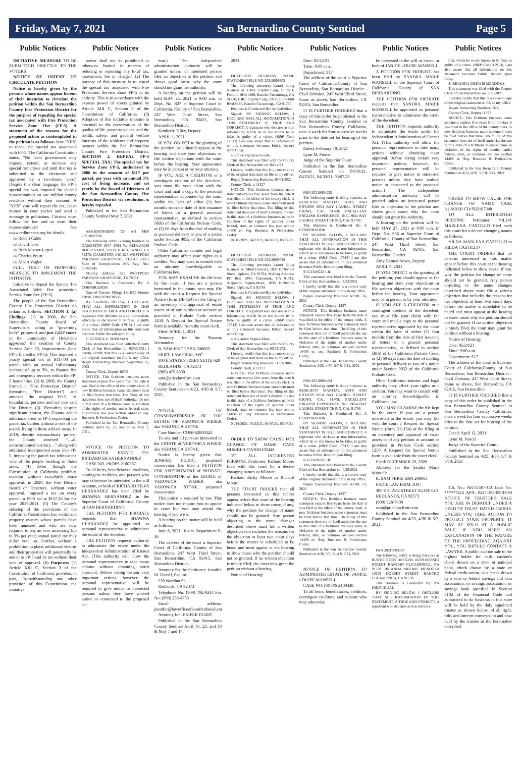Friday, May 7, 2021 San Bernardino County Sentinel Page 5
Public Notices
INITIATIVE MEASURE TO BE SUBMITTED DIRECTLY TO THE VOTERS
NOTICE OF INTENT TO CIRCULATE PETITION
Notice is hereby given by the persons whose names appear hereon of their intention to circulate the petition within the San Bernardino County Fire Protection District for the purpose of repealing the special tax associated with Fire Protection Service Zone Five (FP-5). A statement of the reasons for the proposed action as contemplated in the petition is as follows: Vote "YES" to repeal the special tax associated with FP-5. The California Constitution states, "No local government may impose, extend, or increase any special tax unless and until that tax is submitted to the electorate and approved by a two-thirds vote." Despite this clear language, the FP-5 special tax was imposed by elected representatives on one million county residents without their consent. A "YES" vote will repeal the tax, leave money in your pocket and send a message to politicians. Citizens must follow the law and so must their representatives!! See www.redbrennan.org for details.
/s/ Robert Cable
/s/ David Jarvi
/s/ Ruth Musser-Lopez
/s/ Charles Pruitt
/s/ Albert Vogler
FULL TEXT OF PROPOSED MEASURE TO IMPLEMENT THE INITIATIVE
Initiative to Repeal the Special Tax Associated With Fire protection Service Zone five (FP-5)
The people of the San Bernardino County Fire Protection District do ordain as follows: SECTION 1. (a) Findings: (1) In 2006, the San Bernardino County Board of Supervisors, acting as "governing body" proposed, and just 1,022 voters in the community of Helendale approved, the creation of County Service Area 70, Improvement Zone FP-5 (hereafter FP-5). This imposed a yearly special tax of $117.00 per parcel with an annual inflationary increase of up to 3%, to finance fire and emergency services within the FP-5 boundaries. (2) In 2008, the County formed a "Fire Protection District" (hereafter, "Fire District") and annexed the original FP-5, its boundaries, purpose and tax into said Fire District. (3) Thereafter, despite significant protest, the County added additional areas to FP-5 expanding the parcel tax burden without a vote of the people living in those add-on areas. In 2018, despite extraordinary protest, the County annexed "…all unincorporated territory…" along with additional incorporated areas into FP-5, imposing the parcel tax without the vote of the people residing in those areas. (4) Even though the Constitution of California prohibits taxation without two-thirds voter approval, in 2020, the Fire District Board of Directors, without voter approval, imposed a tax on every parcel in FP-5 set at $157.26 for the year 2020-2021. (5) The County's sidestep of the provisions of the California Constitution has victimized property owners whose parcels have been annexed and who are now required to pay an ever increasing (up to 3% per year) annual parcel tax they didn't vote on. Further, without a prohibition in place, additional victims and their properties will potentially be added to FP-5 and its tax without their vote of approval. (b) Purposes: (1) Article XIII C, Section 3 of the Constitution of California provides, in part, "Notwithstanding any other provision of this Constitution…the initiative
Public Notices
power shall not be prohibited or otherwise limited in matters of reducing or repealing any local tax, assessment, fee or charge." (2) The purpose of this measure is to repeal the special tax associated with Fire Protection Service Zone FP-5 in its entirety. This is in accordance with the express power of voters granted by Article XIII C, Section 3 of the Constitution of California. (3) Adoption of this initiative measure is essential to the preservation of the quality of life, property values, and the health, safety, and general welfare interests of the residents and property owners within the San Bernardino County Fire Protection District. SECTION 2. REPEAL FP-5 SPECIAL TAX: The special tax for Service Zone FP-5, authorized in 2006 in the amount of $117 per parcel, per year with an annual 3% cost of living increase, and set yearly by the Board of Directors of the San Bernardino County Fire Protection District via resolution, is hereby repealed.
Published in the San Bernardino County Sentinel May 7, 2021
ABANDONMENT OF AN FBN 20210003326
The following entity is doing business as GAMESTOP 5047 2094 W, REDLANDS BOULEVARD, SUITE K REDLANDS, CA 92373: GAMESTOP, INC 625 WESTPORT PARKWAY GRAPEVINE, TEXAS 76051 State of Incorporation: MN Reg. No.: C1969245
Mailing Address: 625 WESTPORT PARKWAY GRAPEVINE, TX 76051
This Business is Conducted By: A CORPORATION
Date of Current Filing: 11/16/20 Former FBN#: FBN20200010533
BY SIGNING BELOW, I DECLARE THAT ALL INFORMATION IN THIS STATEMENT IS TRUE AND CORRECT. A registrant who declares as true information, which he or she knows to be false, is guilty of a crime. (B&P Code 17913) I am also aware that all information on this statement becomes Public Record upon filing.
S/ GEORGE E. SHERMAN
This statement was filed with the County Clerk of San Bernardino on: 03/30/2021 I hereby certify that this is a correct copy of the original statement on file in my office. Began Transacting Business: September 25, 2003
County Clerk, Deputy I6733
NOTICE- This fictitious business name statement expires five years from the date it was filed in the office of the county clerk. A new fictitious business name statement must be filed before that time. The filing of this statement does not of itself authorize the use in this state of a fictitious name in violation of the rights of another under federal, state, or common law (see section 14400 et. seq. Business & Professions Code).
Published in the San Bernardino County Sentinel April 16, 23, and 30 & May 7, 2021.
NOTICE OF PETITION TO ADMINISTER ESTATE OF: RICHARD SILVA HERNANDEZ
CASE NO. PROPS 2100387
To all heirs, beneficiaries, creditors, contingent creditors, and persons who may otherwise be interested in the will or estate, or both of RICHARD SILVA HERNANDEZ has been filed by SHAWNA HERNANDEZ in the Superior Court of California, County of SAN BERNARDINO.
THE PETITION FOR PROBATE requests that SHAWNA HERNANDEZ be appointed as personal representative to administer the estate of the decedent.
THE PETITION requests authority to administer the estate under the Independent Administration of Estates Act. (This authority will allow the personal representative to take many actions without obtaining court approval. Before taking certain very important actions, however, the personal representative will be required to give notice to interested persons unless they have waived notice or consented to the proposed ac-
Public Notices
tion.) The independent administration authority will be granted unless an interested person files an objection to the petition and shows good cause why the court should not grant the authority.
A hearing on the petition will be held MAY 25, 2021 at 9:00 a.m. in Dept. No. S37 at Superior Court of California, County of San Bernardino, 247 West Third Street, San Bernardino, CA 92415, San Bernardino District.
Kimberly Tilley, Deputy
APRIL 1, 2021
IF YOU OBJECT to the granting of the petition, you should appear at the hearing and state your objections or file written objections with the court before the hearing. Your appearance may be in person or by your attorney.
IF YOU ARE A CREDITOR or a contingent creditor of the decedent, you must file your claim with the court and mail a copy to the personal representative appointed by the court within the later of either (1) four months from the date of first issuance of letters to a general personal representative, as defined in section 58(b) of the California Probate Code, or (2) 60 days from the date of mailing or personal delivery to you of a notice under Section 9052 of the California Probate Code.
Other California statutes and legal authority may affect your rights as a creditor. You may want to consult with an attorney knowledgeable in California law.
YOU MAY EXAMINE the file kept by the court. If you are a person interested in the estate, you may file with the court a Request for Special Notice (form DE-154) of the filing of an inventory and appraisal of estate assets or of any petition or account as provided in Probate Code section 1250. A Request for Special Notice form is available from the court clerk.
Filed: APRIL 1, 2021
Attorney for the Shawna Hernandez:
R. SAM PRICE SBN 208603
PRICE LAW FIRM, APC
300 E STATE STREET SUITE 620
REDLANDS, CA 92373
(909) 475 8800
sam@pricelawfirm.com
Published in the San Bernardino County Sentinel on 4/23, 4/30 & 5/7, 2021.
NOTICE OF CONSERVATORSHIP OF THE ESTATE OF VERONICA WEBER aka VERONICA STONE
Case Number CONPS2000324
To any and all persons interested in the ESTATE of VERONICA WEBER aka VERONICA STONE;
Notice is hereby given that JENIFER FEJZIC, proposed conservator, has filed a PETITION FOR APPOINTMENT of PROBATE CONSERVATOR of the ESTATE of VERONICA WEBER aka VERONICA STONE, proposed conservatee
This notice is required by law. This notice does not require you to appear in court but you may attend the hearing if you wish.
A hearing on the matter will be held as follows:
June 8, 2021 10 a.m. Department S-36
The address of the court is Superior Court of California, County of San Bernardino, 247 West Third Street, San Bernardino, CA 92415, San Bernardino District.
Attorney for the Petitioner: Jennifer M. Daniel, Esquire
220 Nordina St.
Redlands, CA 92373
Telephone No: (909) 792-9244 Fax No: (909) 235-4733
Email address: jennifer@lawofficeofjenniferdaniel.com
Attorney for JENIFER FEJZIC
Published in the San Bernardino County Sentinel April 16, 23, and 30 & May 7 and 14,
Public Notices
2021.
FICTITIOUS BUSINESS NAME STATEMENT FILE NO-20210003902
The following person(s) is(are) doing business as: CJRL Capital Corp, 10535 E Foothill Blvd #460, Rancho Cucamonga, CA 91730, CJRL Capital Corp, 10535 E Foothill Blvd #460, Rancho Cucamonga, CA 91730
Business is Conducted By: An Individual
Signed: BY SIGNING BELOW, I DECLARE THAT ALL INFORMATION IN THIS STATEMENT IS TRUE AND CORRECT. A registrant who declares as true information, which he or she knows to be false, is guilty of a crime. (B&P Code 17913) I am also aware that all information on this statement becomes Public Record upon filing.
s/Jubilee Figueroa-Acosta
This statement was filed with the County Clerk of San Bernardino on: 04/14/21
I hereby certify that this is a correct copy of the original statement on file in my office.
Began Transacting Business: 03/01/2021
County Clerk, s/ I1327
NOTICE- This fictitious business name statement expires five years from the date it was filed in the office of the county clerk. A new fictitious business name statement must be filed before that time. The filing of this statement does not of itself authorize the use in this state of a fictitious business name in violation of the rights of another under federal, state, or common law (see section 14400 et. Seq. Business & Professions Code).
04/16/2021, 04/23/21, 04/30/21, 05/07/21
FICTITIOUS BUSINESS NAME STATEMENT FILE NO-20210003026
The following person(s) is(are) doing business as: Mind Growers, 1035 Driftwood Street, Upland, CA 91784, Mailing Address: PO Box 1094, Claremont, CA 91711, Alejandro Segura-Mora, 1035 Driftwood Street, Upland, CA 91784
Business is Conducted By: An Individual
Signed: BY SIGNING BELOW, I DECLARE THAT ALL INFORMATION IN THIS STATEMENT IS TRUE AND CORRECT. A registrant who declares as true information, which he or she knows to be false, is guilty of a crime. (B&P Code 17913) I am also aware that all information on this statement becomes Public Record upon filing.
s/ Alejandro Segura-Mora
This statement was filed with the County Clerk of San Bernardino on: 03/23/2021
I hereby certify that this is a correct copy of the original statement on file in my office.
Began Transacting Business: 11/01/2006
County Clerk, s/ I1327
NOTICE- This fictitious business name statement expires five years from the date it was filed in the office of the county clerk. A new fictitious business name statement must be filed before that time. The filing of this statement does not of itself authorize the use in this state of a fictitious business name in violation of the rights of another under federal, state, or common law (see section 14400 et. Seq. Business & Professions Code).
04/16/2021, 04/23/21, 04/30/21, 05/07/21
ORDER TO SHOW CAUSE FOR CHANGE OF NAME CASE NUMBER CIVSB2105448
TO ALL INTERESTED PERSONS: Petitioner: Richard Moore filed with this court for a decree changing names as follows:
Richard Richy Moore to Richard Moore
THE COURT ORDERS that all persons interested in this matter appear before this court at the hearing indicated below to show cause, if any, why the petition for change of name should not be granted. Any person objecting to the name changes described above must file a written objection that includes the reasons for the objection at least two court days before the matter is scheduled to be heard and must appear at the hearing to show cause why the petition should not be granted. If no written objection is timely filed, the court may grant the petition without a hearing.
Notice of Hearing:
Public Notices
Date: 05/22/21
Time: 9:00 a.m.
Department: S17
The address of the court is Superior Court of California,County of San Bernardino, San Bernardino District - Civil Division, 247 West Third Street, Same as above, San Bernardino, CA 92415, San Bernardino
IT IS FURTHER ORDERED that a copy of this order be published in the San Bernardino County Sentinel in San Bernardino County California, once a week for four successive weeks prior to the date set for hearing of the petition.
Dated: February 19, 2021
Lynn M. Poncin
Judge of the Superior Court.
Published in the San Bernardino County Sentinel on 04/16/21, 04/23/21, 04/30/21, 05/07/21
FBN 20210004235
The following entity is doing business as RESILIENT MARTIAL ARTS AND FITNESS 8654 BAY LAUREL STREET CHINO, CAL 91708: EXCELLENT ENGLISH EXPERIENCE, INC. 8654 BAY LAUREL STREET CHINO, CAL 91708
This Business is Conducted By: A CORPORATION
BY SIGNING BELOW, I DECLARE THAT ALL INFORMATION IN THIS STATEMENT IS TRUE AND CORRECT. A registrant who declares as true information, which he or she knows to be false, is guilty of a crime. (B&P Code 17913) I am also aware that all information on this statement becomes Public Record upon filing.
S/ GYANGDI LIU
This statement was filed with the County Clerk of San Bernardino on: 4/22/2021
I hereby certify that this is a correct copy of the original statement on file in my office.
Began Transacting Business: APRIL 16, 2021
County Clerk, Deputy I1327
NOTICE- This fictitious business name statement expires five years from the date it was filed in the office of the county clerk. A new fictitious business name statement must be filed before that time. The filing of this statement does not of itself authorize the use in this state of a fictitious business name in violation of the rights of another under federal, state, or common law (see section 14400 et. seq. Business & Professions Code).
Published in the San Bernardino County Sentinel on 4/23, 4/30, 5/7 & 5/14, 2021
FBN 20210004494
The following entity is doing business as RESILIENT MARTIAL ARTS AND FITNESS 8654 BAY LAUREL STREET CHINO, CAL 91708: EXCELLENT ENGLISH EXPERIENCE, INC. 8654 BAY LAUREL STREET CHINO, CAL 91708
This Business is Conducted By: A CORPORATION
BY SIGNING BELOW, I DECLARE THAT ALL INFORMATION IN THIS STATEMENT IS TRUE AND CORRECT. A registrant who declares as true information, which he or she knows to be false, is guilty of a crime. (B&P Code 17913) I am also aware that all information on this statement becomes Public Record upon filing.
S/ GYANGDI LIU
This statement was filed with the County Clerk of San Bernardino on: 4/29/2021
I hereby certify that this is a correct copy of the original statement on file in my office.
Began Transacting Business: APRIL 23, 2021
County Clerk, Deputy I1327
NOTICE- This fictitious business name statement expires five years from the date it was filed in the office of the county clerk. A new fictitious business name statement must be filed before that time. The filing of this statement does not of itself authorize the use in this state of a fictitious business name in violation of the rights of another under federal, state, or common law (see section 14400 et. Seq. Business & Professions Code).
Published in the San Bernardino County Sentinel on 4/30, 5/7, 5/14 & 5/21, 2021
NOTICE OF PETITION TO ADMINISTER ESTATE OF: JANICE LOUISE MANSELL
CASE NO. PROPS 2100420
To all heirs, beneficiaries, creditors, contingent creditors, and persons who may otherwise
Public Notices
be interested in the will or estate, or both of JANICE LOUISE MANSELL
A PETITION FOR PROBATE has been filed by SANDRA MARIE MANSELL in the Superior Court of California, County of SAN BERNARDINO.
THE PETITION FOR PROBATE requests that SANDRA MARIE MANSELL be appointed as personal representative to administer the estate of the decedent.
THE PETITION requests authority to administer the estate under the Independent Administration of Estates Act. (This authority will allow the personal representative to take many actions without obtaining court approval. Before taking certain very important actions, however, the personal representative will be required to give notice to interested persons unless they have waived notice or consented to the proposed action.) The independent administration authority will be granted unless an interested person files an objection to the petition and shows good cause why the court should not grant the authority.
A hearing on the petition will be held MAY 27, 2021 at 9:00 a.m. in Dept. No. S36 at Superior Court of California, County of San Bernardino, 247 West Third Street, San Bernardino, CA 92415, San Bernardino District.
Amy Gamez-Reyes, Deputy
APRIL 9, 2021
IF YOU OBJECT to the granting of the petition, you should appear at the hearing and state your objections or file written objections with the court before the hearing. Your appearance may be in person or by your attorney.
IF YOU ARE A CREDITOR or a contingent creditor of the decedent, you must file your claim with the court and mail a copy to the personal representative appointed by the court within the later of either (1) four months from the date of first issuance of letters to a general personal representative, as defined in section 58(b) of the California Probate Code, or (2) 60 days from the date of mailing or personal delivery to you of a notice under Section 9052 of the California Probate Code.
Other California statutes and legal authority may affect your rights as a creditor. You may want to consult with an attorney knowledgeable in California law.
YOU MAY EXAMINE the file kept by the court. If you are a person interested in the estate, you may file with the court a Request for Special Notice (form DE-154) of the filing of an inventory and appraisal of estate assets or of any petition or account as provided in Probate Code section 1250. A Request for Special Notice form is available from the court clerk.
Filed: DECEMBER 29, 2020
Attorney for the Sandra Marie Mansell:
R. SAM PRICE SBN 208603
PRICE LAW FIRM, APC
300 E STATE STREET SUITE 620
REDLANDS, CA 92373
(909) 328-7000
sam@pricelawfirm.com
Published in the San Bernardino County Sentinel on 4/23, 4/30 & 5/7, 2021.
FBN 20210003107
The following entity is doing business as RUSTIC ROOT DESIGNS 10259 DORSET STREET RANCHO CUCAMONGA, CA 91730: BRIANDA MEEWIS MENDOZA 10259 DORSET STREET RANCHO CUCAMONGA, CA 91730
This Business is Conducted By: AN INDIVIDUAL
BY SIGNING BELOW, I DECLARE THAT ALL INFORMATION IN THIS STATEMENT IS TRUE AND CORRECT. A registrant who declares as true informa-
Public Notices
tion, which he or she knows to be false, is guilty of a crime. (B&P Code 17913) I am also aware that all information on this statement becomes Public Record upon filing.
S/ BRIANDA MEEWIS MENDOZA
This statement was filed with the County Clerk of San Bernardino on: 3/25/2021
I hereby certify that this is a correct copy of the original statement on file in my office.
Began Transacting Business: N/A
County Clerk, Deputy I1327
NOTICE- This fictitious business name statement expires five years from the date it was filed in the office of the county clerk. A new fictitious business name statement must be filed before that time. The filing of this statement does not of itself authorize the use in this state of a fictitious business name in violation of the rights of another under federal, state, or common law (see section 14400 et. Seq. Business & Professions Code).
Published in the San Bernardino County Sentinel on 4/23, 4/30, 5/7 & 5/14, 2021
ORDER TO SHOW CAUSE FOR CHANGE OF NAME CASE NUMBER CIVSB2107348
TO ALL INTERESTED PERSONS: Petitioner: YILDA MARLENA CASTILLO filed with this court for a decree changing names as follows:
YILDA MARLENA CASTILLO to HILDA CASTILLO
THE COURT ORDERS that all persons interested in this matter appear before this court at the hearing indicated below to show cause, if any, why the petition for change of name should not be granted. Any person objecting to the name changes described above must file a written objection that includes the reasons for the objection at least two court days before the matter is scheduled to be heard and must appear at the hearing to show cause why the petition should not be granted. If no written objection is timely filed, the court may grant the petition without a hearing.
Notice of Hearing:
Date: 05/24/21
Time: 9:00 a.m.
Department: S17
The address of the court is Superior Court of California,County of San Bernardino, San Bernardino District - Civil Division, 247 West Third Street, Same as above, San Bernardino, CA 92415, San Bernardino
IT IS FURTHER ORDERED that a copy of this order be published in the San Bernardino County Sentinel in San Bernardino County California, once a week for four successive weeks prior to the date set for hearing of the petition.
Dated: April 12, 2021
Lynn M. Poncin
Judge of the Superior Court.
Published in the San Bernardino County Sentinel on 4/23, 4/30, 5/7 & 5/14, 2021
T.S. No.: NR-51507-CA Loan No. *****7224 APN: 0227-193-03-0-000 NOTICE OF TRUSTEE'S SALE YOU ARE IN DEFAULT UNDER A DEED OF TRUST DATED 5/4/2018. UNLESS YOU TAKE ACTION TO PROTECT YOUR PROPERTY, IT MAY BE SOLD AT A PUBLIC SALE. IF YOU NEED AN EXPLANATION OF THE NATURE OF THE PROCEEDING AGAINST YOU, YOU SHOULD CONTACT A LAWYER. A public auction sale to the highest bidder for cash, cashier's check drawn on a state or national bank, check drawn by a state or federal credit union, or a check drawn by a state or federal savings and loan association, or savings association, or savings bank specified in Section 5102 of the Financial Code and authorized to do business in this state will be held by the duly appointed trustee as shown below, of all right, title, and interest conveyed to and now held by the trustee in the hereinafter described